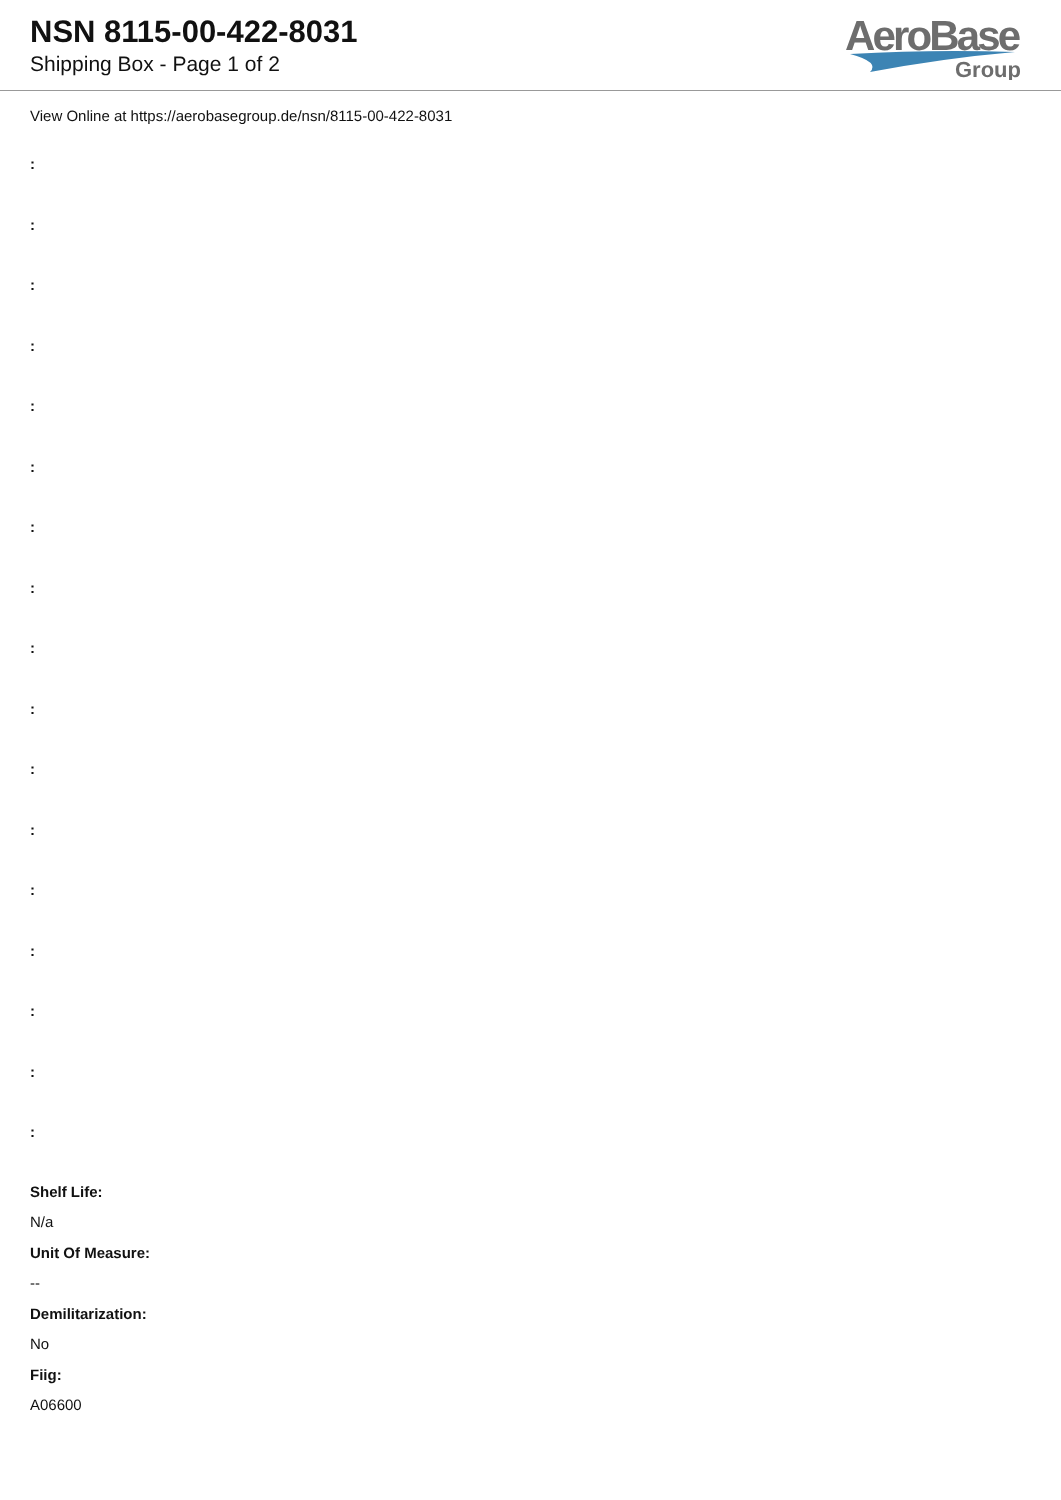NSN 8115-00-422-8031
Shipping Box - Page 1 of 2
AeroBase
Group
View Online at https://aerobasegroup.de/nsn/8115-00-422-8031
:
:
:
:
:
:
:
:
:
:
:
:
:
:
:
:
:
Shelf Life:
N/a
Unit Of Measure:
--
Demilitarization:
No
Fiig:
A06600